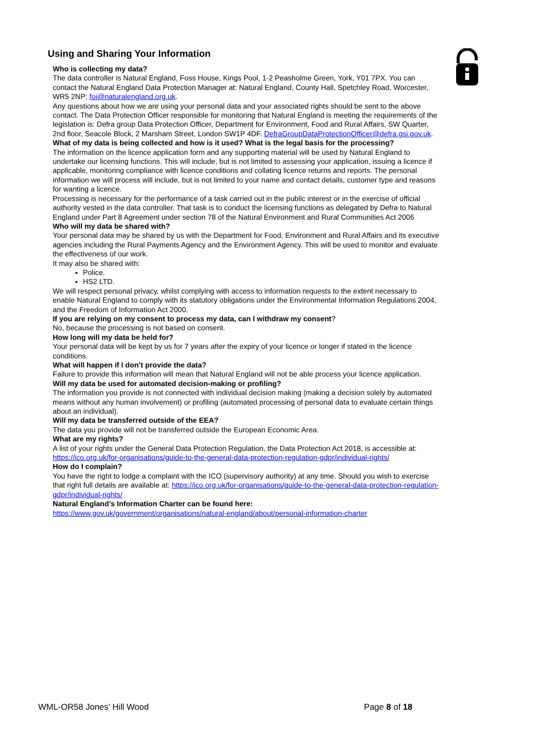Using and Sharing Your Information
Who is collecting my data?
The data controller is Natural England, Foss House, Kings Pool, 1-2 Peasholme Green, York, Y01 7PX. You can contact the Natural England Data Protection Manager at: Natural England, County Hall, Spetchley Road, Worcester, WR5 2NP; foi@naturalengland.org.uk.
Any questions about how we are using your personal data and your associated rights should be sent to the above contact. The Data Protection Officer responsible for monitoring that Natural England is meeting the requirements of the legislation is: Defra group Data Protection Officer, Department for Environment, Food and Rural Affairs, SW Quarter, 2nd floor, Seacole Block, 2 Marsham Street, London SW1P 4DF. DefraGroupDataProtectionOfficer@defra.gsi.gov.uk.
What of my data is being collected and how is it used? What is the legal basis for the processing?
The information on the licence application form and any supporting material will be used by Natural England to undertake our licensing functions. This will include, but is not limited to assessing your application, issuing a licence if applicable, monitoring compliance with licence conditions and collating licence returns and reports. The personal information we will process will include, but is not limited to your name and contact details, customer type and reasons for wanting a licence.
Processing is necessary for the performance of a task carried out in the public interest or in the exercise of official authority vested in the data controller. That task is to conduct the licensing functions as delegated by Defra to Natural England under Part 8 Agreement under section 78 of the Natural Environment and Rural Communities Act 2006
Who will my data be shared with?
Your personal data may be shared by us with the Department for Food, Environment and Rural Affairs and its executive agencies including the Rural Payments Agency and the Environment Agency. This will be used to monitor and evaluate the effectiveness of our work.
It may also be shared with:
Police.
HS2 LTD.
We will respect personal privacy, whilst complying with access to information requests to the extent necessary to enable Natural England to comply with its statutory obligations under the Environmental Information Regulations 2004, and the Freedom of Information Act 2000.
If you are relying on my consent to process my data, can I withdraw my consent?
No, because the processing is not based on consent.
How long will my data be held for?
Your personal data will be kept by us for 7 years after the expiry of your licence or longer if stated in the licence conditions.
What will happen if I don’t provide the data?
Failure to provide this information will mean that Natural England will not be able process your licence application.
Will my data be used for automated decision-making or profiling?
The information you provide is not connected with individual decision making (making a decision solely by automated means without any human involvement) or profiling (automated processing of personal data to evaluate certain things about an individual).
Will my data be transferred outside of the EEA?
The data you provide will not be transferred outside the European Economic Area.
What are my rights?
A list of your rights under the General Data Protection Regulation, the Data Protection Act 2018, is accessible at: https://ico.org.uk/for-organisations/guide-to-the-general-data-protection-regulation-gdpr/individual-rights/
How do I complain?
You have the right to lodge a complaint with the ICO (supervisory authority) at any time. Should you wish to exercise that right full details are available at: https://ico.org.uk/for-organisations/guide-to-the-general-data-protection-regulation-gdpr/individual-rights/
Natural England’s Information Charter can be found here:
https://www.gov.uk/government/organisations/natural-england/about/personal-information-charter
WML-OR58 Jones’ Hill Wood Page 8 of 18